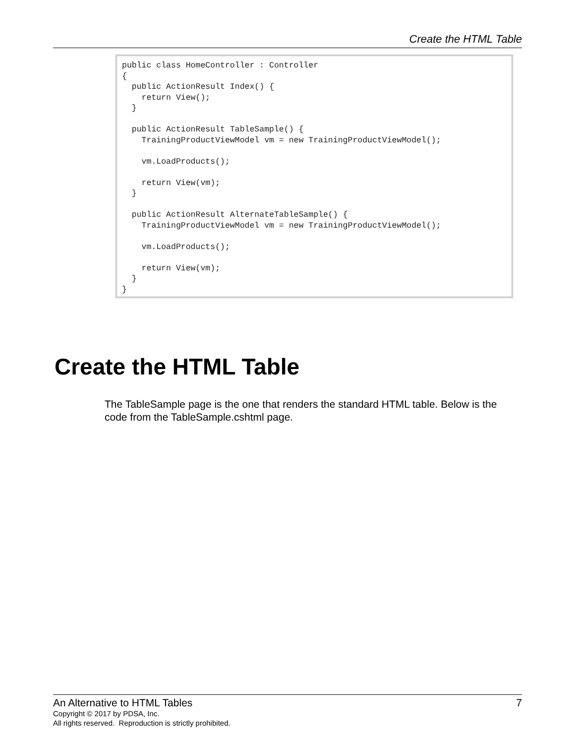Create the HTML Table
public class HomeController : Controller
{
  public ActionResult Index() {
    return View();
  }

  public ActionResult TableSample() {
    TrainingProductViewModel vm = new TrainingProductViewModel();

    vm.LoadProducts();

    return View(vm);
  }

  public ActionResult AlternateTableSample() {
    TrainingProductViewModel vm = new TrainingProductViewModel();

    vm.LoadProducts();

    return View(vm);
  }
}
Create the HTML Table
The TableSample page is the one that renders the standard HTML table. Below is the code from the TableSample.cshtml page.
An Alternative to HTML Tables 7
Copyright © 2017 by PDSA, Inc.
All rights reserved. Reproduction is strictly prohibited.